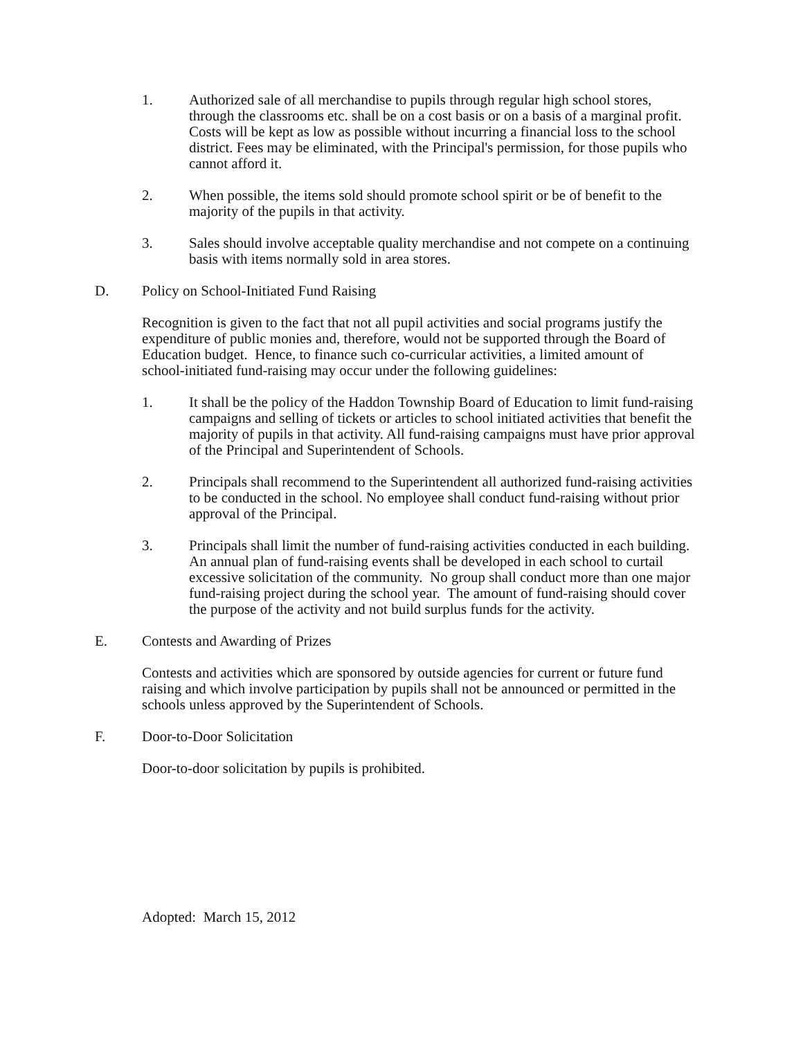1. Authorized sale of all merchandise to pupils through regular high school stores, through the classrooms etc. shall be on a cost basis or on a basis of a marginal profit. Costs will be kept as low as possible without incurring a financial loss to the school district. Fees may be eliminated, with the Principal's permission, for those pupils who cannot afford it.
2. When possible, the items sold should promote school spirit or be of benefit to the majority of the pupils in that activity.
3. Sales should involve acceptable quality merchandise and not compete on a continuing basis with items normally sold in area stores.
D. Policy on School-Initiated Fund Raising
Recognition is given to the fact that not all pupil activities and social programs justify the expenditure of public monies and, therefore, would not be supported through the Board of Education budget. Hence, to finance such co-curricular activities, a limited amount of school-initiated fund-raising may occur under the following guidelines:
1. It shall be the policy of the Haddon Township Board of Education to limit fund-raising campaigns and selling of tickets or articles to school initiated activities that benefit the majority of pupils in that activity. All fund-raising campaigns must have prior approval of the Principal and Superintendent of Schools.
2. Principals shall recommend to the Superintendent all authorized fund-raising activities to be conducted in the school. No employee shall conduct fund-raising without prior approval of the Principal.
3. Principals shall limit the number of fund-raising activities conducted in each building. An annual plan of fund-raising events shall be developed in each school to curtail excessive solicitation of the community. No group shall conduct more than one major fund-raising project during the school year. The amount of fund-raising should cover the purpose of the activity and not build surplus funds for the activity.
E. Contests and Awarding of Prizes
Contests and activities which are sponsored by outside agencies for current or future fund raising and which involve participation by pupils shall not be announced or permitted in the schools unless approved by the Superintendent of Schools.
F. Door-to-Door Solicitation
Door-to-door solicitation by pupils is prohibited.
Adopted: March 15, 2012